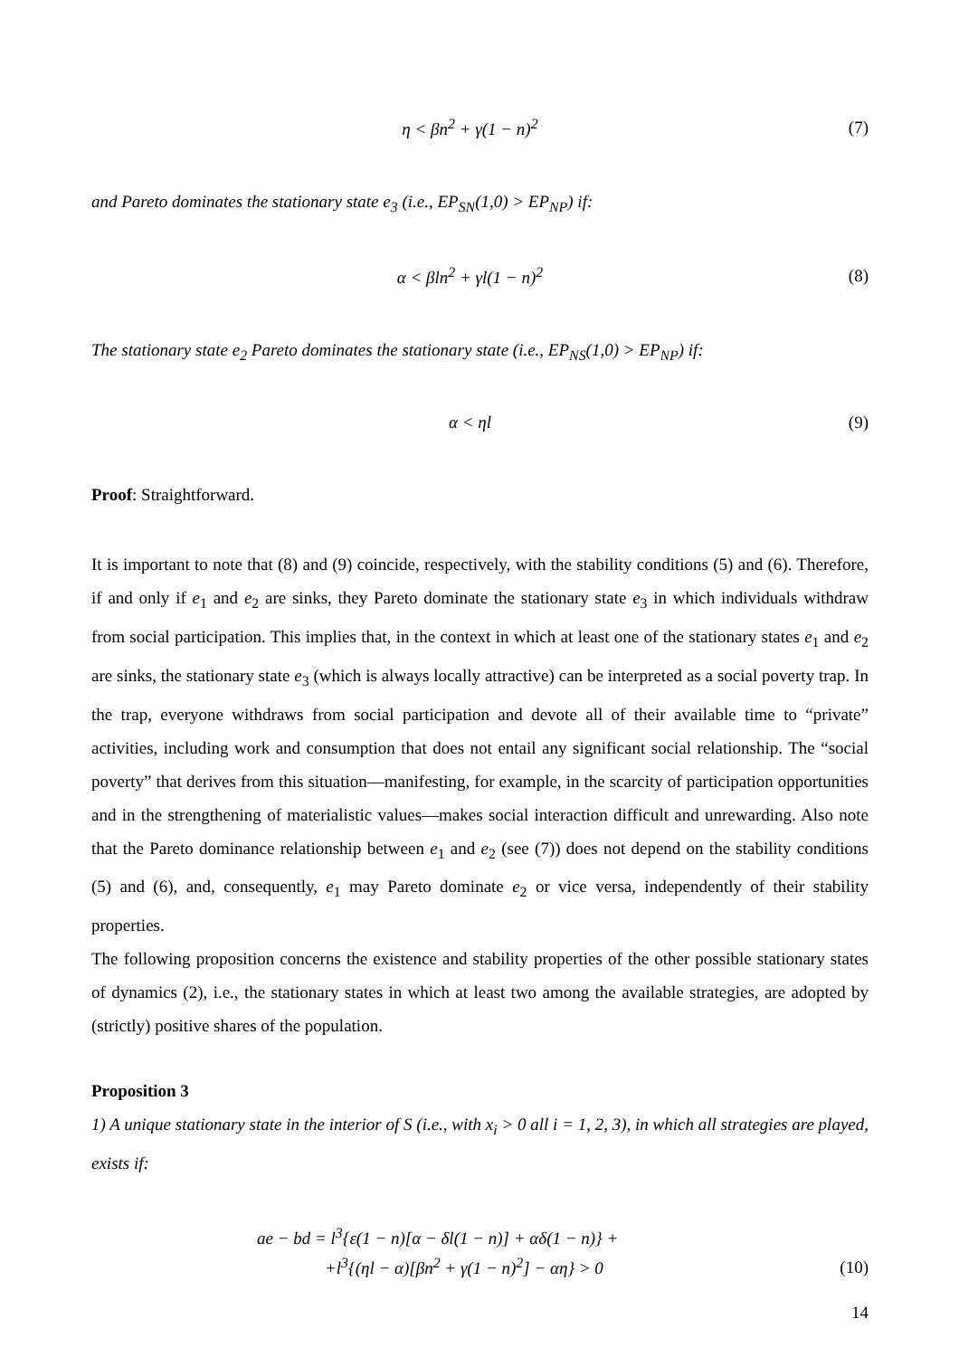η < βn<sup>2</sup> + γ(1 − n)<sup>2</sup> (7)
and Pareto dominates the stationary state e<sub>3</sub> (i.e., EP<sub>SN</sub>(1,0) > EP<sub>NP</sub>) if:
α < βln<sup>2</sup> + γl(1 − n)<sup>2</sup> (8)
The stationary state e<sub>2</sub> Pareto dominates the stationary state (i.e., EP<sub>NS</sub>(1,0) > EP<sub>NP</sub>) if:
α < ηl (9)
Proof: Straightforward.
It is important to note that (8) and (9) coincide, respectively, with the stability conditions (5) and (6). Therefore, if and only if e<sub>1</sub> and e<sub>2</sub> are sinks, they Pareto dominate the stationary state e<sub>3</sub> in which individuals withdraw from social participation. This implies that, in the context in which at least one of the stationary states e<sub>1</sub> and e<sub>2</sub> are sinks, the stationary state e<sub>3</sub> (which is always locally attractive) can be interpreted as a social poverty trap. In the trap, everyone withdraws from social participation and devote all of their available time to “private” activities, including work and consumption that does not entail any significant social relationship. The “social poverty” that derives from this situation—manifesting, for example, in the scarcity of participation opportunities and in the strengthening of materialistic values—makes social interaction difficult and unrewarding. Also note that the Pareto dominance relationship between e<sub>1</sub> and e<sub>2</sub> (see (7)) does not depend on the stability conditions (5) and (6), and, consequently, e<sub>1</sub> may Pareto dominate e<sub>2</sub> or vice versa, independently of their stability properties.
The following proposition concerns the existence and stability properties of the other possible stationary states of dynamics (2), i.e., the stationary states in which at least two among the available strategies, are adopted by (strictly) positive shares of the population.
Proposition 3
1) A unique stationary state in the interior of S (i.e., with x<sub>i</sub> > 0 all i = 1, 2, 3), in which all strategies are played, exists if:
ae − bd = l<sup>3</sup>{ε(1 − n)[α − δl(1 − n)] + αδ(1 − n)} +
+l<sup>3</sup>{(ηl − α)[βn<sup>2</sup> + γ(1 − n)<sup>2</sup>] − αη} > 0 (10)
14